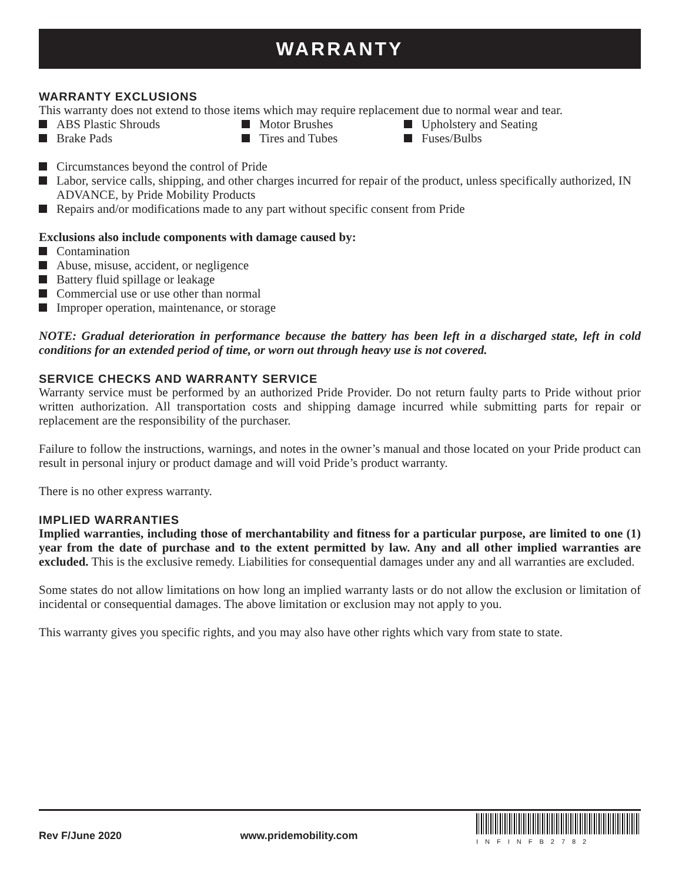WARRANTY
WARRANTY EXCLUSIONS
This warranty does not extend to those items which may require replacement due to normal wear and tear.
ABS Plastic Shrouds
Motor Brushes
Upholstery and Seating
Brake Pads
Tires and Tubes
Fuses/Bulbs
Circumstances beyond the control of Pride
Labor, service calls, shipping, and other charges incurred for repair of the product, unless specifically authorized, IN ADVANCE, by Pride Mobility Products
Repairs and/or modifications made to any part without specific consent from Pride
Exclusions also include components with damage caused by:
Contamination
Abuse, misuse, accident, or negligence
Battery fluid spillage or leakage
Commercial use or use other than normal
Improper operation, maintenance, or storage
NOTE: Gradual deterioration in performance because the battery has been left in a discharged state, left in cold conditions for an extended period of time, or worn out through heavy use is not covered.
SERVICE CHECKS AND WARRANTY SERVICE
Warranty service must be performed by an authorized Pride Provider. Do not return faulty parts to Pride without prior written authorization. All transportation costs and shipping damage incurred while submitting parts for repair or replacement are the responsibility of the purchaser.
Failure to follow the instructions, warnings, and notes in the owner’s manual and those located on your Pride product can result in personal injury or product damage and will void Pride’s product warranty.
There is no other express warranty.
IMPLIED WARRANTIES
Implied warranties, including those of merchantability and fitness for a particular purpose, are limited to one (1) year from the date of purchase and to the extent permitted by law. Any and all other implied warranties are excluded. This is the exclusive remedy. Liabilities for consequential damages under any and all warranties are excluded.
Some states do not allow limitations on how long an implied warranty lasts or do not allow the exclusion or limitation of incidental or consequential damages. The above limitation or exclusion may not apply to you.
This warranty gives you specific rights, and you may also have other rights which vary from state to state.
Rev F/June 2020 www.pridemobility.com
INFINFB2782